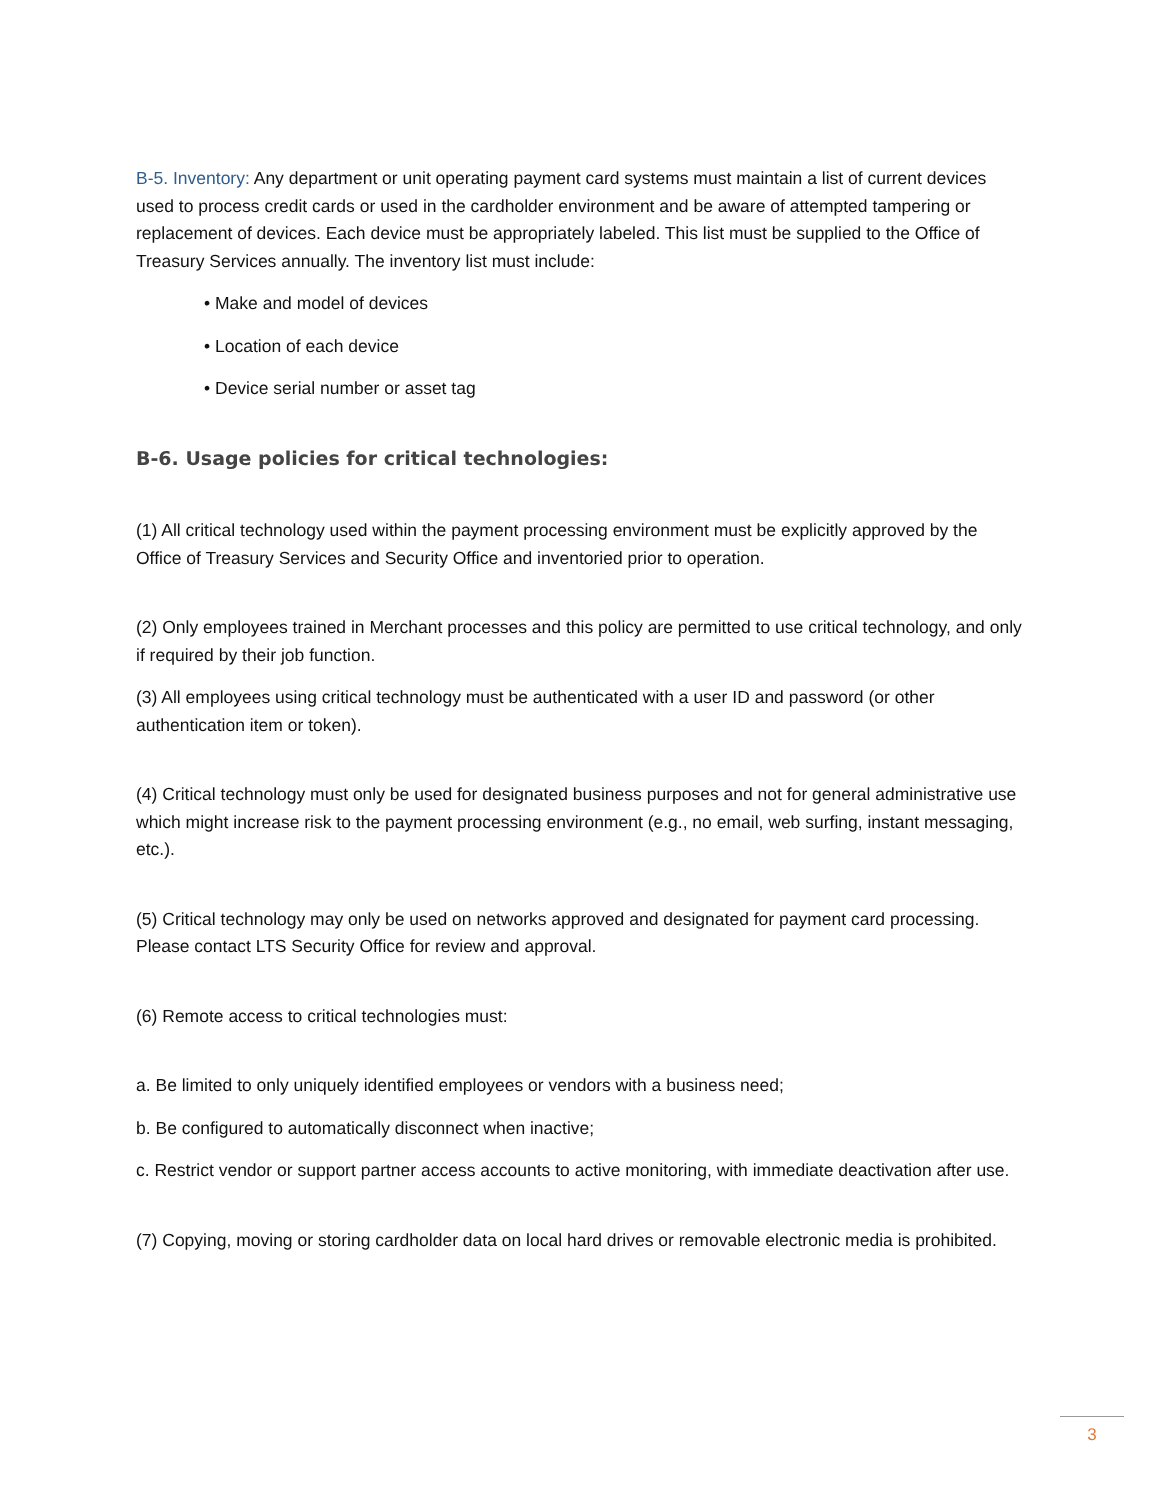B-5. Inventory: Any department or unit operating payment card systems must maintain a list of current devices used to process credit cards or used in the cardholder environment and be aware of attempted tampering or replacement of devices. Each device must be appropriately labeled. This list must be supplied to the Office of Treasury Services annually. The inventory list must include:
• Make and model of devices
• Location of each device
• Device serial number or asset tag
B-6. Usage policies for critical technologies:
(1) All critical technology used within the payment processing environment must be explicitly approved by the Office of Treasury Services and Security Office and inventoried prior to operation.
(2) Only employees trained in Merchant processes and this policy are permitted to use critical technology, and only if required by their job function.
(3) All employees using critical technology must be authenticated with a user ID and password (or other authentication item or token).
(4) Critical technology must only be used for designated business purposes and not for general administrative use which might increase risk to the payment processing environment (e.g., no email, web surfing, instant messaging, etc.).
(5) Critical technology may only be used on networks approved and designated for payment card processing. Please contact LTS Security Office for review and approval.
(6) Remote access to critical technologies must:
a. Be limited to only uniquely identified employees or vendors with a business need;
b. Be configured to automatically disconnect when inactive;
c. Restrict vendor or support partner access accounts to active monitoring, with immediate deactivation after use.
(7) Copying, moving or storing cardholder data on local hard drives or removable electronic media is prohibited.
3